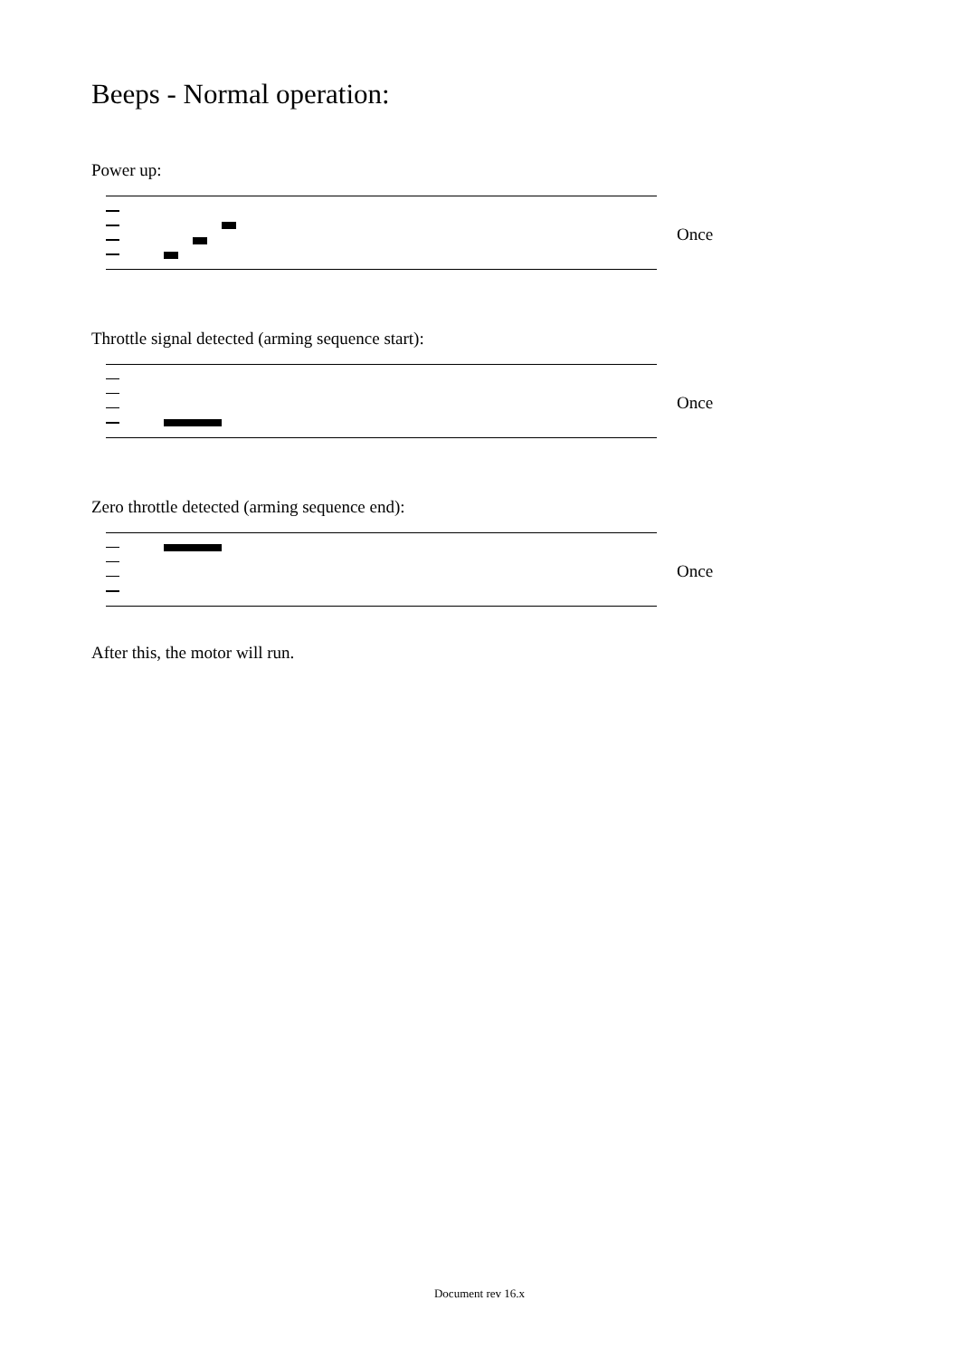Beeps - Normal operation:
Power up:
Once
Throttle signal detected (arming sequence start):
Once
Zero throttle detected (arming sequence end):
Once
After this, the motor will run.
Document rev 16.x